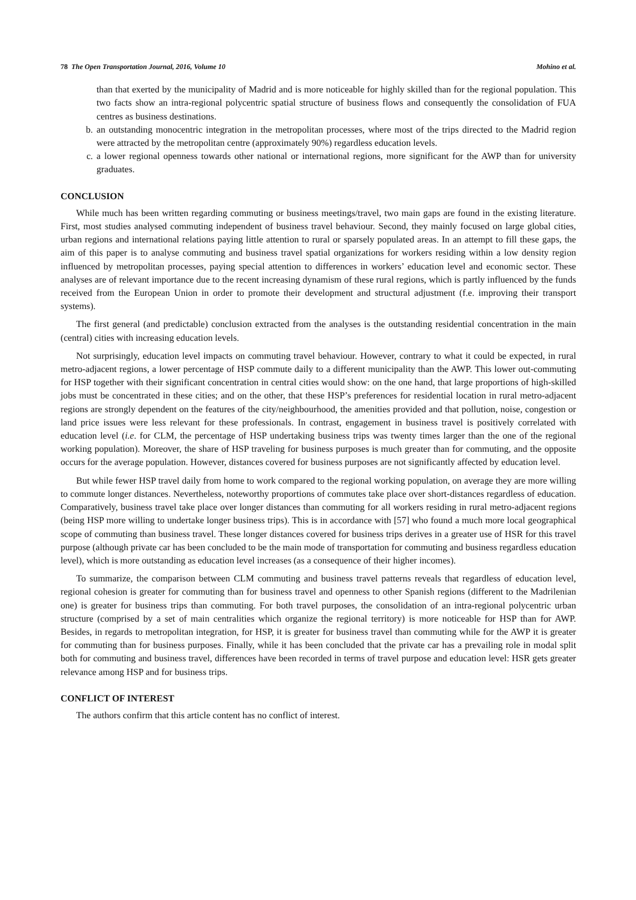78 The Open Transportation Journal, 2016, Volume 10 Mohino et al.
than that exerted by the municipality of Madrid and is more noticeable for highly skilled than for the regional population. This two facts show an intra-regional polycentric spatial structure of business flows and consequently the consolidation of FUA centres as business destinations.
b. an outstanding monocentric integration in the metropolitan processes, where most of the trips directed to the Madrid region were attracted by the metropolitan centre (approximately 90%) regardless education levels.
c. a lower regional openness towards other national or international regions, more significant for the AWP than for university graduates.
CONCLUSION
While much has been written regarding commuting or business meetings/travel, two main gaps are found in the existing literature. First, most studies analysed commuting independent of business travel behaviour. Second, they mainly focused on large global cities, urban regions and international relations paying little attention to rural or sparsely populated areas. In an attempt to fill these gaps, the aim of this paper is to analyse commuting and business travel spatial organizations for workers residing within a low density region influenced by metropolitan processes, paying special attention to differences in workers’ education level and economic sector. These analyses are of relevant importance due to the recent increasing dynamism of these rural regions, which is partly influenced by the funds received from the European Union in order to promote their development and structural adjustment (f.e. improving their transport systems).
The first general (and predictable) conclusion extracted from the analyses is the outstanding residential concentration in the main (central) cities with increasing education levels.
Not surprisingly, education level impacts on commuting travel behaviour. However, contrary to what it could be expected, in rural metro-adjacent regions, a lower percentage of HSP commute daily to a different municipality than the AWP. This lower out-commuting for HSP together with their significant concentration in central cities would show: on the one hand, that large proportions of high-skilled jobs must be concentrated in these cities; and on the other, that these HSP’s preferences for residential location in rural metro-adjacent regions are strongly dependent on the features of the city/neighbourhood, the amenities provided and that pollution, noise, congestion or land price issues were less relevant for these professionals. In contrast, engagement in business travel is positively correlated with education level (i.e. for CLM, the percentage of HSP undertaking business trips was twenty times larger than the one of the regional working population). Moreover, the share of HSP traveling for business purposes is much greater than for commuting, and the opposite occurs for the average population. However, distances covered for business purposes are not significantly affected by education level.
But while fewer HSP travel daily from home to work compared to the regional working population, on average they are more willing to commute longer distances. Nevertheless, noteworthy proportions of commutes take place over short-distances regardless of education. Comparatively, business travel take place over longer distances than commuting for all workers residing in rural metro-adjacent regions (being HSP more willing to undertake longer business trips). This is in accordance with [57] who found a much more local geographical scope of commuting than business travel. These longer distances covered for business trips derives in a greater use of HSR for this travel purpose (although private car has been concluded to be the main mode of transportation for commuting and business regardless education level), which is more outstanding as education level increases (as a consequence of their higher incomes).
To summarize, the comparison between CLM commuting and business travel patterns reveals that regardless of education level, regional cohesion is greater for commuting than for business travel and openness to other Spanish regions (different to the Madrilenian one) is greater for business trips than commuting. For both travel purposes, the consolidation of an intra-regional polycentric urban structure (comprised by a set of main centralities which organize the regional territory) is more noticeable for HSP than for AWP. Besides, in regards to metropolitan integration, for HSP, it is greater for business travel than commuting while for the AWP it is greater for commuting than for business purposes. Finally, while it has been concluded that the private car has a prevailing role in modal split both for commuting and business travel, differences have been recorded in terms of travel purpose and education level: HSR gets greater relevance among HSP and for business trips.
CONFLICT OF INTEREST
The authors confirm that this article content has no conflict of interest.